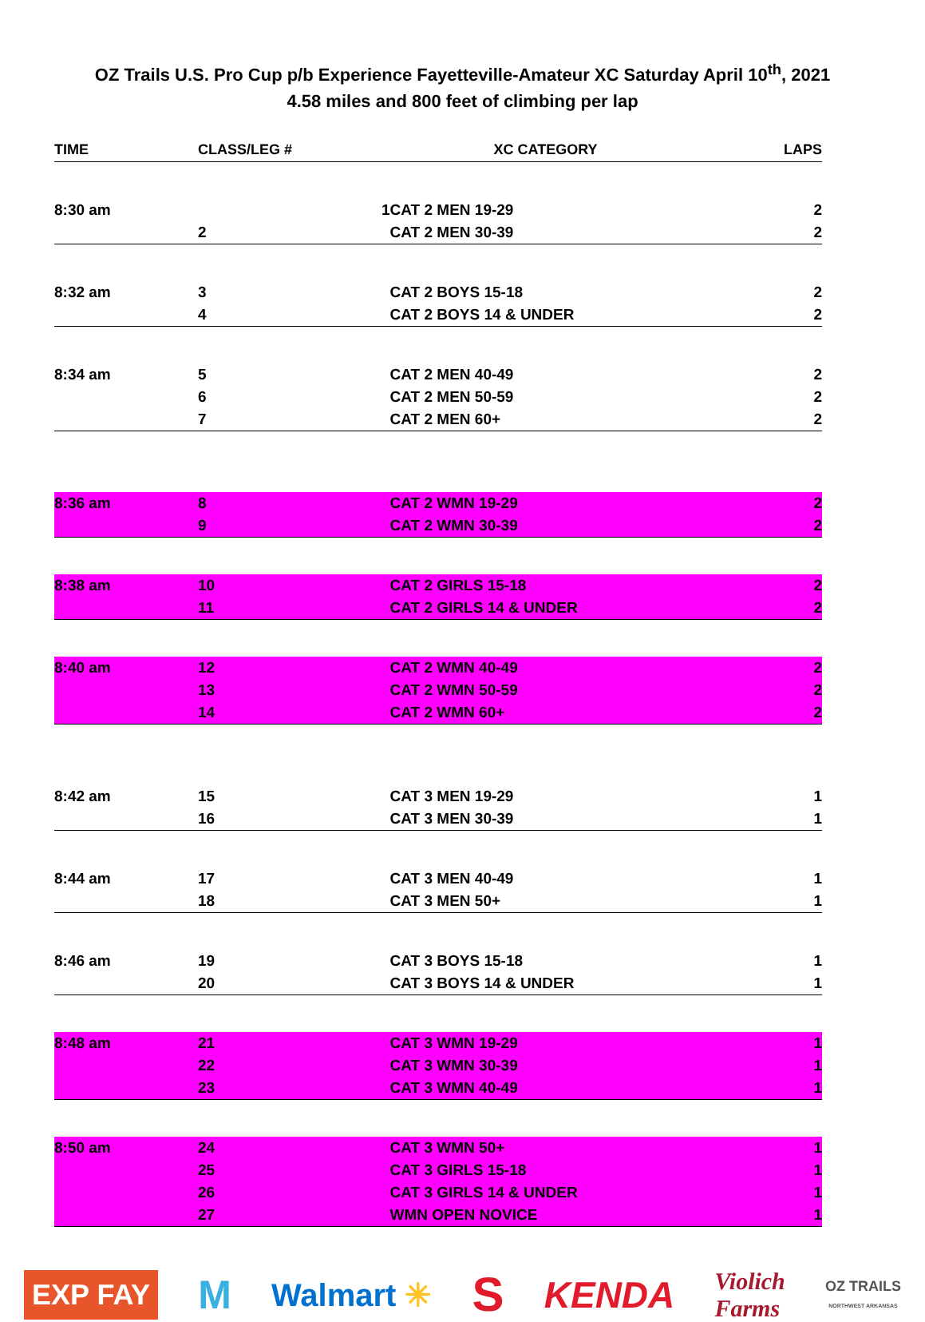OZ Trails U.S. Pro Cup p/b Experience Fayetteville-Amateur XC Saturday April 10<sup>th</sup>, 2021
4.58 miles and 800 feet of climbing per lap
| TIME | CLASS/LEG # | XC CATEGORY | LAPS |
| --- | --- | --- | --- |
| 8:30 am | 1 | CAT 2 MEN 19-29 | 2 |
| | 2 | CAT 2 MEN 30-39 | 2 |
| 8:32 am | 3 | CAT 2 BOYS 15-18 | 2 |
| | 4 | CAT 2 BOYS 14 & UNDER | 2 |
| 8:34 am | 5 | CAT 2 MEN 40-49 | 2 |
| | 6 | CAT 2 MEN 50-59 | 2 |
| | 7 | CAT 2 MEN 60+ | 2 |
| 8:36 am | 8 | CAT 2 WMN 19-29 | 2 |
| | 9 | CAT 2 WMN 30-39 | 2 |
| 8:38 am | 10 | CAT 2 GIRLS 15-18 | 2 |
| | 11 | CAT 2 GIRLS 14 & UNDER | 2 |
| 8:40 am | 12 | CAT 2 WMN 40-49 | 2 |
| | 13 | CAT 2 WMN 50-59 | 2 |
| | 14 | CAT 2 WMN 60+ | 2 |
| 8:42 am | 15 | CAT 3 MEN 19-29 | 1 |
| | 16 | CAT 3 MEN 30-39 | 1 |
| 8:44 am | 17 | CAT 3 MEN 40-49 | 1 |
| | 18 | CAT 3 MEN 50+ | 1 |
| 8:46 am | 19 | CAT 3 BOYS 15-18 | 1 |
| | 20 | CAT 3 BOYS 14 & UNDER | 1 |
| 8:48 am | 21 | CAT 3 WMN 19-29 | 1 |
| | 22 | CAT 3 WMN 30-39 | 1 |
| | 23 | CAT 3 WMN 40-49 | 1 |
| 8:50 am | 24 | CAT 3 WMN 50+ | 1 |
| | 25 | CAT 3 GIRLS 15-18 | 1 |
| | 26 | CAT 3 GIRLS 14 & UNDER | 1 |
| | 27 | WMN OPEN NOVICE | 1 |
EXP FAY M Walmart ✳ S KENDA Violich
Farms OZ TRAILS
NORTHWEST ARKANSAS